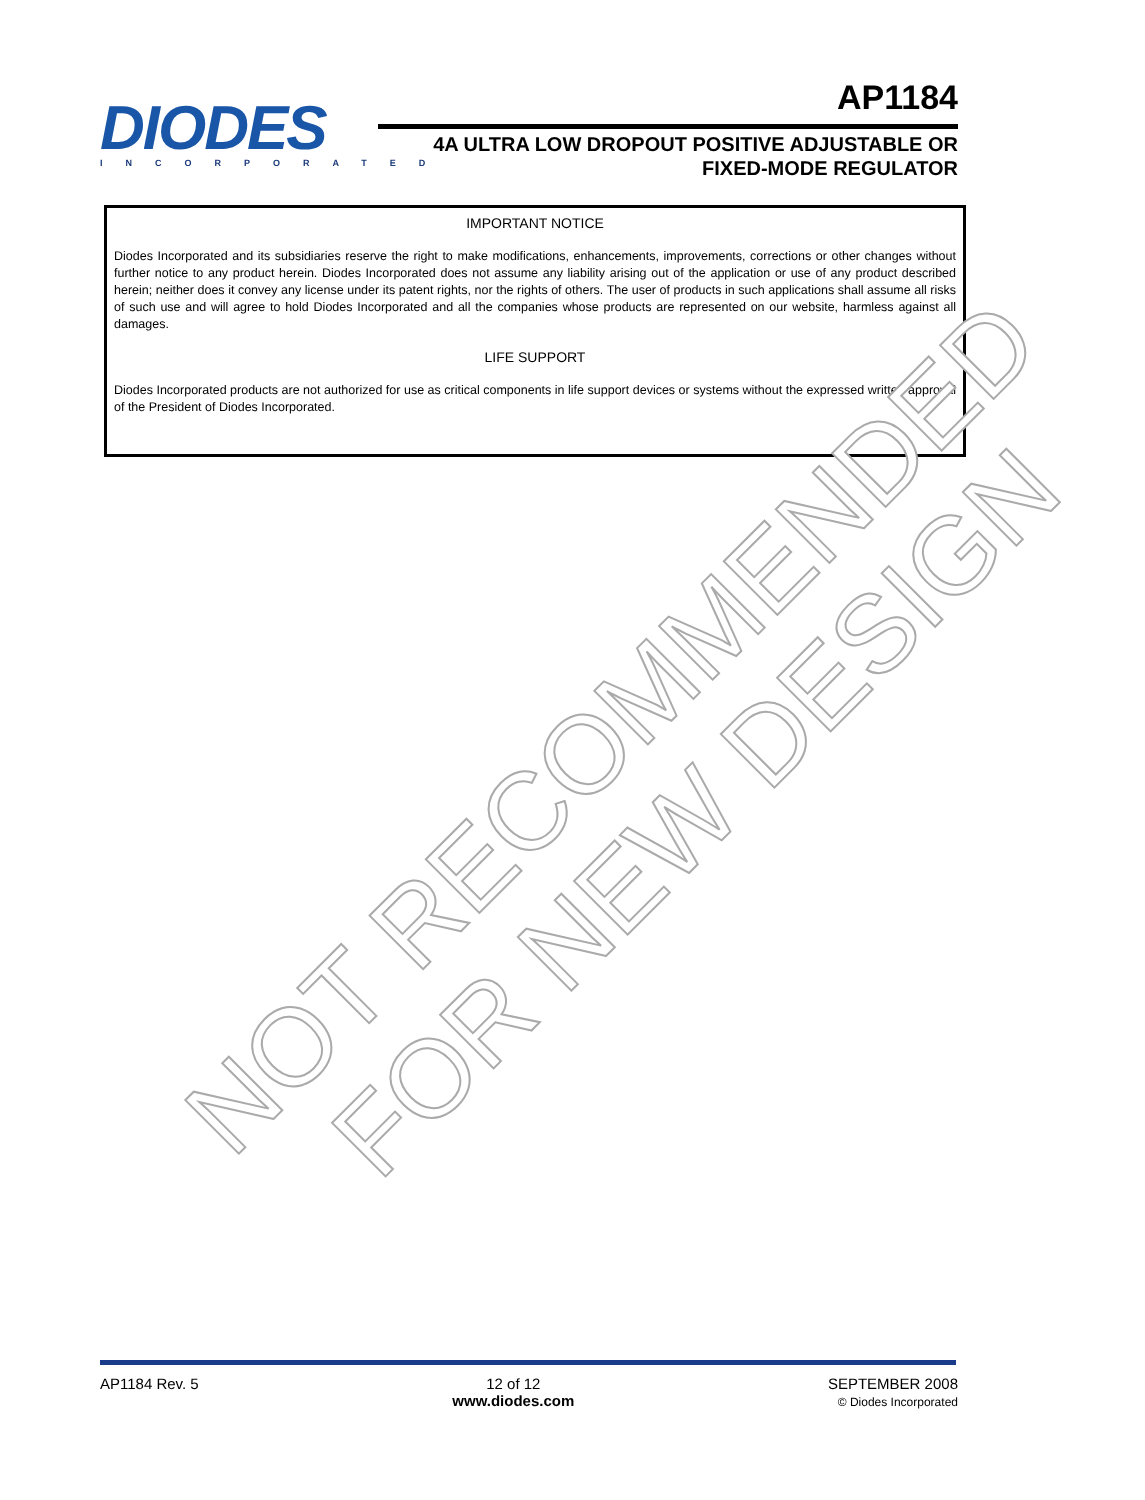DIODES
INCORPORATED
AP1184
4A ULTRA LOW DROPOUT POSITIVE ADJUSTABLE OR
FIXED-MODE REGULATOR
IMPORTANT NOTICE
Diodes Incorporated and its subsidiaries reserve the right to make modifications, enhancements, improvements, corrections or other changes without further notice to any product herein. Diodes Incorporated does not assume any liability arising out of the application or use of any product described herein; neither does it convey any license under its patent rights, nor the rights of others. The user of products in such applications shall assume all risks of such use and will agree to hold Diodes Incorporated and all the companies whose products are represented on our website, harmless against all damages.
LIFE SUPPORT
Diodes Incorporated products are not authorized for use as critical components in life support devices or systems without the expressed written approval of the President of Diodes Incorporated.
NOT RECOMMENDED
FOR NEW DESIGN
AP1184 Rev. 5 12 of 12
www.diodes.com
SEPTEMBER 2008
© Diodes Incorporated